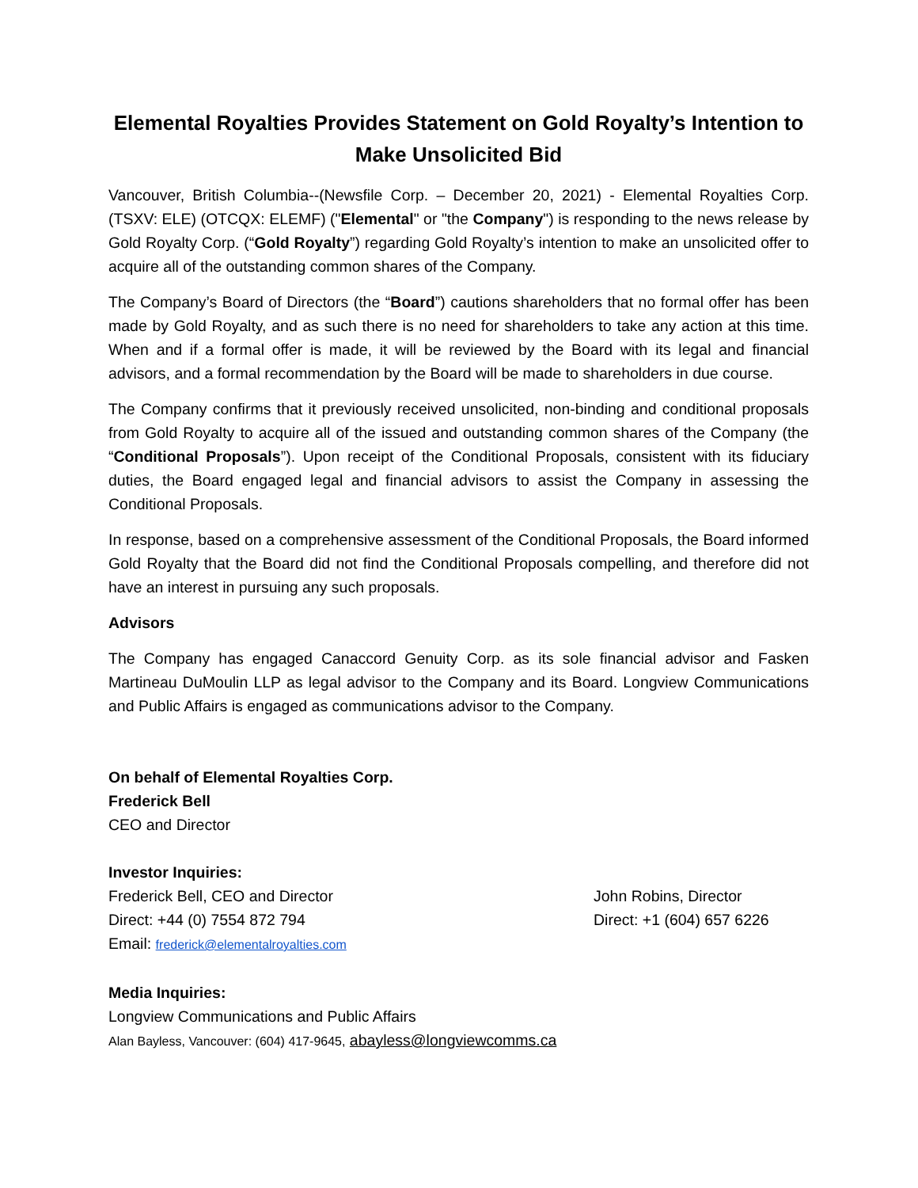Elemental Royalties Provides Statement on Gold Royalty’s Intention to Make Unsolicited Bid
Vancouver, British Columbia--(Newsfile Corp. – December 20, 2021) - Elemental Royalties Corp. (TSXV: ELE) (OTCQX: ELEMF) ("Elemental" or "the Company") is responding to the news release by Gold Royalty Corp. (“Gold Royalty”) regarding Gold Royalty’s intention to make an unsolicited offer to acquire all of the outstanding common shares of the Company.
The Company’s Board of Directors (the “Board”) cautions shareholders that no formal offer has been made by Gold Royalty, and as such there is no need for shareholders to take any action at this time. When and if a formal offer is made, it will be reviewed by the Board with its legal and financial advisors, and a formal recommendation by the Board will be made to shareholders in due course.
The Company confirms that it previously received unsolicited, non-binding and conditional proposals from Gold Royalty to acquire all of the issued and outstanding common shares of the Company (the “Conditional Proposals”). Upon receipt of the Conditional Proposals, consistent with its fiduciary duties, the Board engaged legal and financial advisors to assist the Company in assessing the Conditional Proposals.
In response, based on a comprehensive assessment of the Conditional Proposals, the Board informed Gold Royalty that the Board did not find the Conditional Proposals compelling, and therefore did not have an interest in pursuing any such proposals.
Advisors
The Company has engaged Canaccord Genuity Corp. as its sole financial advisor and Fasken Martineau DuMoulin LLP as legal advisor to the Company and its Board. Longview Communications and Public Affairs is engaged as communications advisor to the Company.
On behalf of Elemental Royalties Corp.
Frederick Bell
CEO and Director
Investor Inquiries:
Frederick Bell, CEO and Director
Direct: +44 (0) 7554 872 794
Email: frederick@elementalroyalties.com
John Robins, Director
Direct: +1 (604) 657 6226
Media Inquiries:
Longview Communications and Public Affairs
Alan Bayless, Vancouver: (604) 417-9645, abayless@longviewcomms.ca